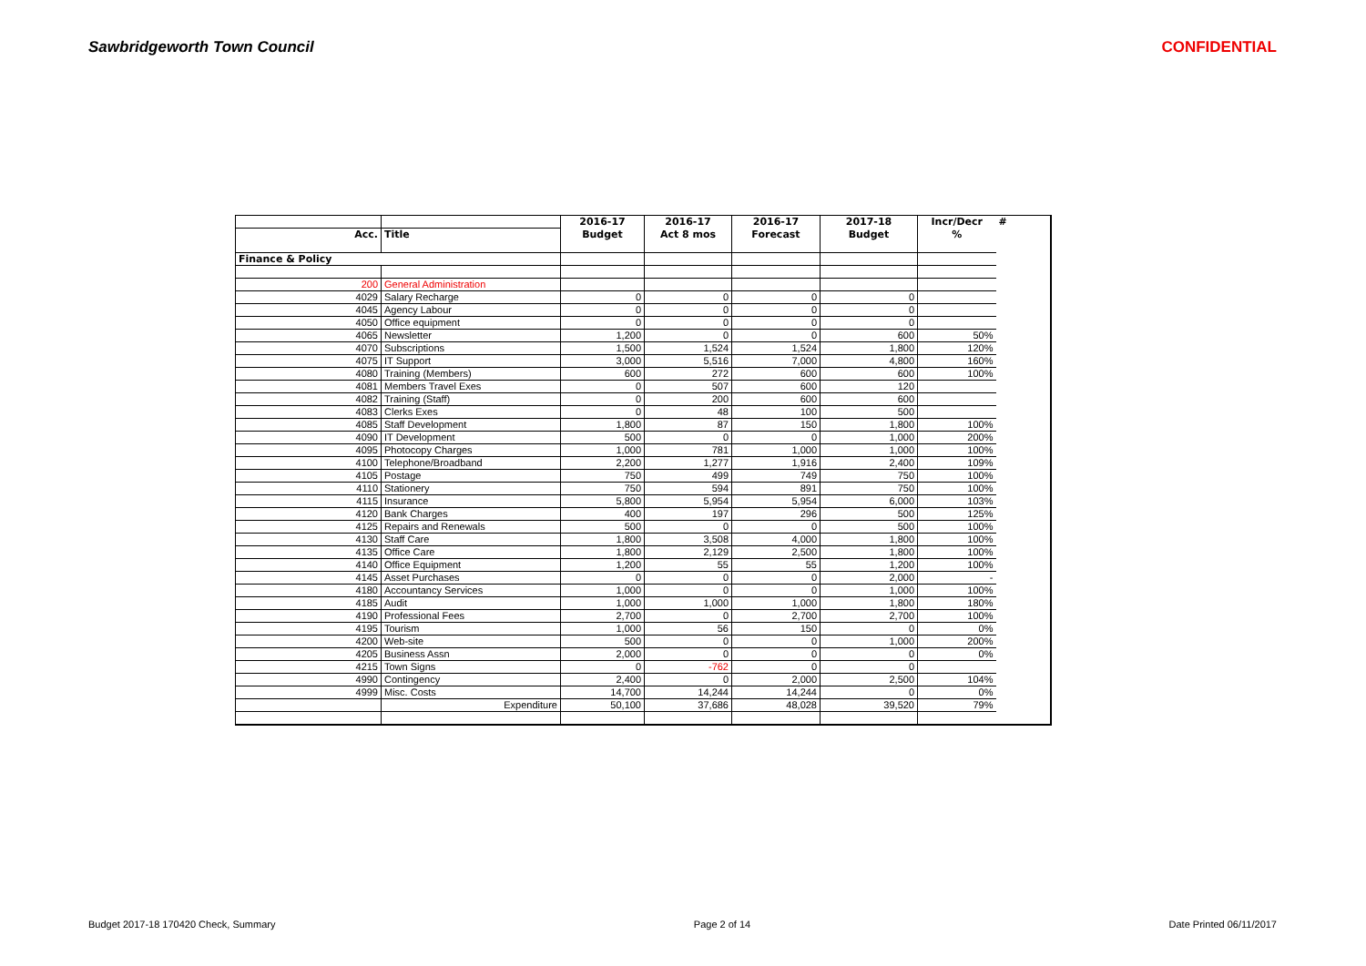Sawbridgeworth Town Council CONFIDENTIAL
| | | 2016-17 | 2016-17 | 2016-17 | 2017-18 | Incr/Decr | # |
| --- | --- | --- | --- | --- | --- | --- | --- |
| Acc. | Title | Budget | Act 8 mos | Forecast | Budget | % | |
| Finance & Policy | | | | | | | |
| 200 | General Administration | | | | | | |
| 4029 | Salary Recharge | 0 | 0 | 0 | 0 | | |
| 4045 | Agency Labour | 0 | 0 | 0 | 0 | | |
| 4050 | Office equipment | 0 | 0 | 0 | 0 | | |
| 4065 | Newsletter | 1,200 | 0 | 0 | 600 | 50% | |
| 4070 | Subscriptions | 1,500 | 1,524 | 1,524 | 1,800 | 120% | |
| 4075 | IT Support | 3,000 | 5,516 | 7,000 | 4,800 | 160% | |
| 4080 | Training (Members) | 600 | 272 | 600 | 600 | 100% | |
| 4081 | Members Travel Exes | 0 | 507 | 600 | 120 | | |
| 4082 | Training (Staff) | 0 | 200 | 600 | 600 | | |
| 4083 | Clerks Exes | 0 | 48 | 100 | 500 | | |
| 4085 | Staff Development | 1,800 | 87 | 150 | 1,800 | 100% | |
| 4090 | IT Development | 500 | 0 | 0 | 1,000 | 200% | |
| 4095 | Photocopy Charges | 1,000 | 781 | 1,000 | 1,000 | 100% | |
| 4100 | Telephone/Broadband | 2,200 | 1,277 | 1,916 | 2,400 | 109% | |
| 4105 | Postage | 750 | 499 | 749 | 750 | 100% | |
| 4110 | Stationery | 750 | 594 | 891 | 750 | 100% | |
| 4115 | Insurance | 5,800 | 5,954 | 5,954 | 6,000 | 103% | |
| 4120 | Bank Charges | 400 | 197 | 296 | 500 | 125% | |
| 4125 | Repairs and Renewals | 500 | 0 | 0 | 500 | 100% | |
| 4130 | Staff Care | 1,800 | 3,508 | 4,000 | 1,800 | 100% | |
| 4135 | Office Care | 1,800 | 2,129 | 2,500 | 1,800 | 100% | |
| 4140 | Office Equipment | 1,200 | 55 | 55 | 1,200 | 100% | |
| 4145 | Asset Purchases | 0 | 0 | 0 | 2,000 | - | |
| 4180 | Accountancy Services | 1,000 | 0 | 0 | 1,000 | 100% | |
| 4185 | Audit | 1,000 | 1,000 | 1,000 | 1,800 | 180% | |
| 4190 | Professional Fees | 2,700 | 0 | 2,700 | 2,700 | 100% | |
| 4195 | Tourism | 1,000 | 56 | 150 | 0 | 0% | |
| 4200 | Web-site | 500 | 0 | 0 | 1,000 | 200% | |
| 4205 | Business Assn | 2,000 | 0 | 0 | 0 | 0% | |
| 4215 | Town Signs | 0 | -762 | 0 | 0 | | |
| 4990 | Contingency | 2,400 | 0 | 2,000 | 2,500 | 104% | |
| 4999 | Misc. Costs | 14,700 | 14,244 | 14,244 | 0 | 0% | |
| | Expenditure | 50,100 | 37,686 | 48,028 | 39,520 | 79% | |
Budget 2017-18 170420 Check, Summary Page 2 of 14 Date Printed 06/11/2017